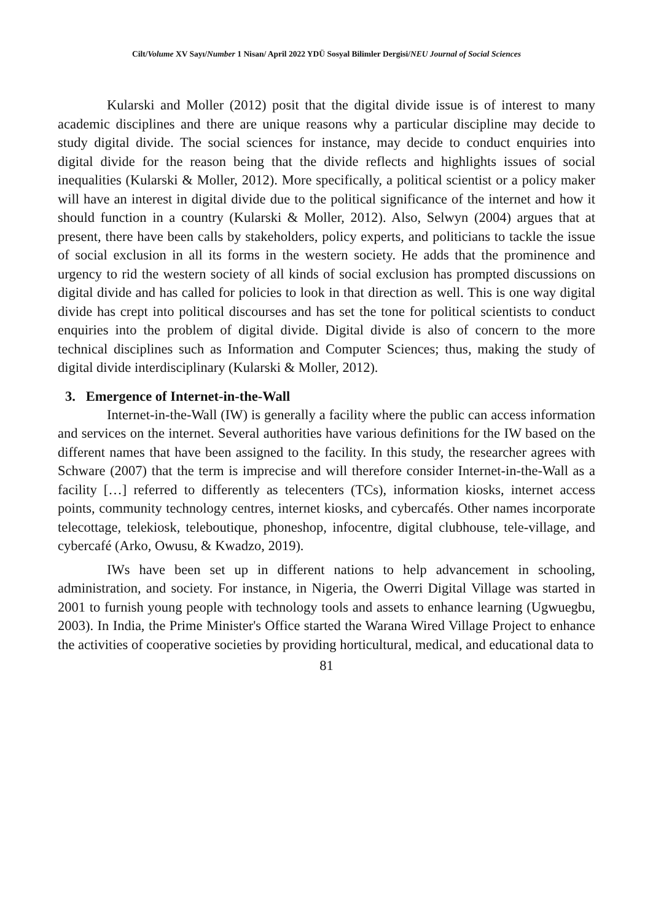Cilt/Volume XV Sayı/Number 1 Nisan/ April 2022 YDÜ Sosyal Bilimler Dergisi/NEU Journal of Social Sciences
Kularski and Moller (2012) posit that the digital divide issue is of interest to many academic disciplines and there are unique reasons why a particular discipline may decide to study digital divide. The social sciences for instance, may decide to conduct enquiries into digital divide for the reason being that the divide reflects and highlights issues of social inequalities (Kularski & Moller, 2012). More specifically, a political scientist or a policy maker will have an interest in digital divide due to the political significance of the internet and how it should function in a country (Kularski & Moller, 2012). Also, Selwyn (2004) argues that at present, there have been calls by stakeholders, policy experts, and politicians to tackle the issue of social exclusion in all its forms in the western society. He adds that the prominence and urgency to rid the western society of all kinds of social exclusion has prompted discussions on digital divide and has called for policies to look in that direction as well. This is one way digital divide has crept into political discourses and has set the tone for political scientists to conduct enquiries into the problem of digital divide. Digital divide is also of concern to the more technical disciplines such as Information and Computer Sciences; thus, making the study of digital divide interdisciplinary (Kularski & Moller, 2012).
3. Emergence of Internet-in-the-Wall
Internet-in-the-Wall (IW) is generally a facility where the public can access information and services on the internet. Several authorities have various definitions for the IW based on the different names that have been assigned to the facility. In this study, the researcher agrees with Schware (2007) that the term is imprecise and will therefore consider Internet-in-the-Wall as a facility […] referred to differently as telecenters (TCs), information kiosks, internet access points, community technology centres, internet kiosks, and cybercafés. Other names incorporate telecottage, telekiosk, teleboutique, phoneshop, infocentre, digital clubhouse, tele-village, and cybercafé (Arko, Owusu, & Kwadzo, 2019).
IWs have been set up in different nations to help advancement in schooling, administration, and society. For instance, in Nigeria, the Owerri Digital Village was started in 2001 to furnish young people with technology tools and assets to enhance learning (Ugwuegbu, 2003). In India, the Prime Minister's Office started the Warana Wired Village Project to enhance the activities of cooperative societies by providing horticultural, medical, and educational data to
81